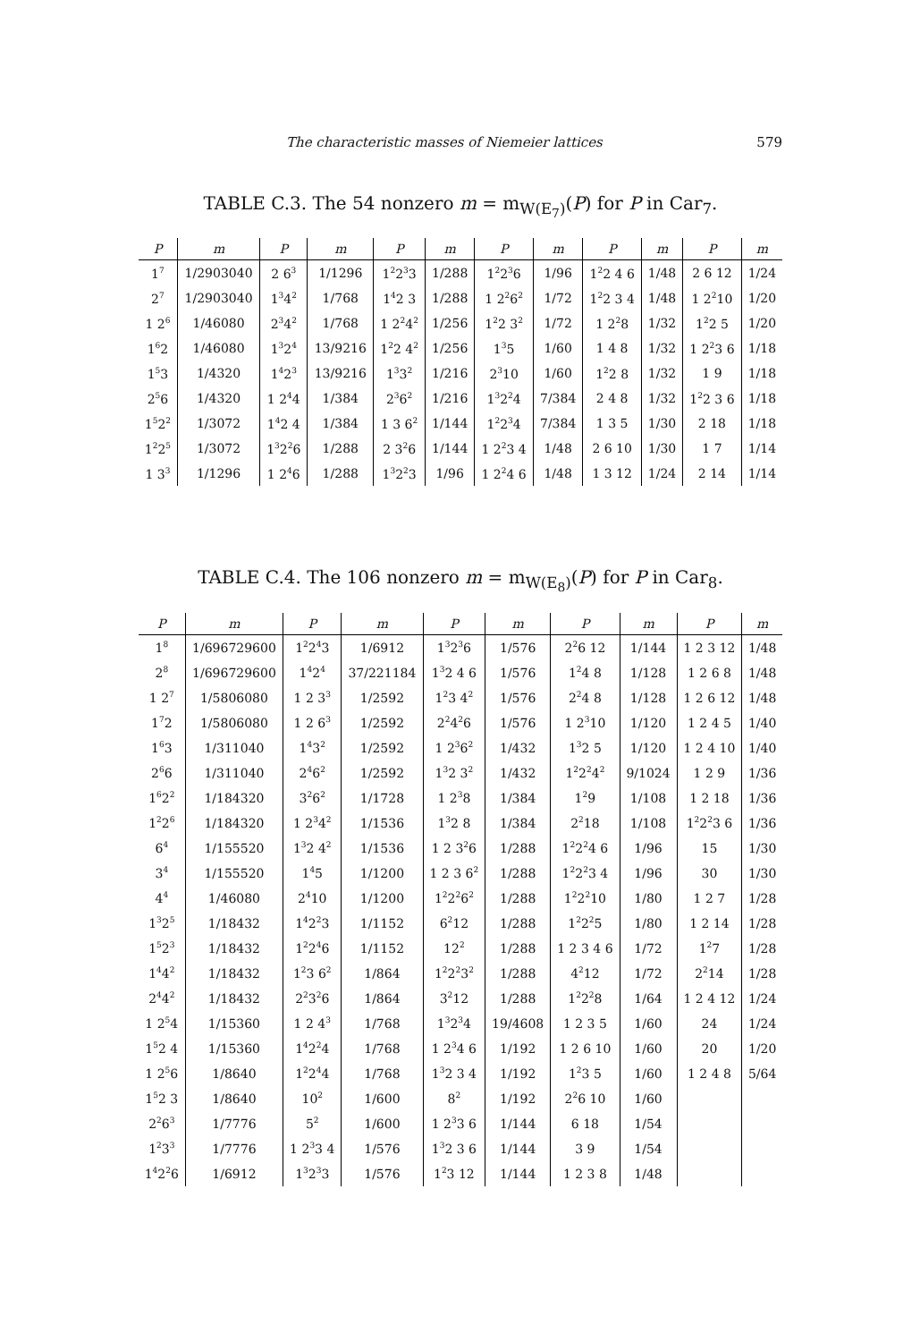The characteristic masses of Niemeier lattices 579
TABLE C.3. The 54 nonzero m = m<sub>W(E<sub>7</sub>)</sub>(P) for P in Car<sub>7</sub>.
| P | m | P | m | P | m | P | m | P | m | P | m |
| --- | --- | --- | --- | --- | --- | --- | --- | --- | --- | --- | --- |
| 1<sup>7</sup> | 1/2903040 | 2 6<sup>3</sup> | 1/1296 | 1<sup>2</sup>2<sup>3</sup>3 | 1/288 | 1<sup>2</sup>2<sup>3</sup>6 | 1/96 | 1<sup>2</sup>2 4 6 | 1/48 | 2 6 12 | 1/24 |
| 2<sup>7</sup> | 1/2903040 | 1<sup>3</sup>4<sup>2</sup> | 1/768 | 1<sup>4</sup>2 3 | 1/288 | 1 2<sup>2</sup>6<sup>2</sup> | 1/72 | 1<sup>2</sup>2 3 4 | 1/48 | 1 2<sup>2</sup>10 | 1/20 |
| 1 2<sup>6</sup> | 1/46080 | 2<sup>3</sup>4<sup>2</sup> | 1/768 | 1 2<sup>2</sup>4<sup>2</sup> | 1/256 | 1<sup>2</sup>2 3<sup>2</sup> | 1/72 | 1 2<sup>2</sup>8 | 1/32 | 1<sup>2</sup>2 5 | 1/20 |
| 1<sup>6</sup>2 | 1/46080 | 1<sup>3</sup>2<sup>4</sup> | 13/9216 | 1<sup>2</sup>2 4<sup>2</sup> | 1/256 | 1<sup>3</sup>5 | 1/60 | 1 4 8 | 1/32 | 1 2<sup>2</sup>3 6 | 1/18 |
| 1<sup>5</sup>3 | 1/4320 | 1<sup>4</sup>2<sup>3</sup> | 13/9216 | 1<sup>3</sup>3<sup>2</sup> | 1/216 | 2<sup>3</sup>10 | 1/60 | 1<sup>2</sup>2 8 | 1/32 | 1 9 | 1/18 |
| 2<sup>5</sup>6 | 1/4320 | 1 2<sup>4</sup>4 | 1/384 | 2<sup>3</sup>6<sup>2</sup> | 1/216 | 1<sup>3</sup>2<sup>2</sup>4 | 7/384 | 2 4 8 | 1/32 | 1<sup>2</sup>2 3 6 | 1/18 |
| 1<sup>5</sup>2<sup>2</sup> | 1/3072 | 1<sup>4</sup>2 4 | 1/384 | 1 3 6<sup>2</sup> | 1/144 | 1<sup>2</sup>2<sup>3</sup>4 | 7/384 | 1 3 5 | 1/30 | 2 18 | 1/18 |
| 1<sup>2</sup>2<sup>5</sup> | 1/3072 | 1<sup>3</sup>2<sup>2</sup>6 | 1/288 | 2 3<sup>2</sup>6 | 1/144 | 1 2<sup>2</sup>3 4 | 1/48 | 2 6 10 | 1/30 | 1 7 | 1/14 |
| 1 3<sup>3</sup> | 1/1296 | 1 2<sup>4</sup>6 | 1/288 | 1<sup>3</sup>2<sup>2</sup>3 | 1/96 | 1 2<sup>2</sup>4 6 | 1/48 | 1 3 12 | 1/24 | 2 14 | 1/14 |
TABLE C.4. The 106 nonzero m = m<sub>W(E<sub>8</sub>)</sub>(P) for P in Car<sub>8</sub>.
| P | m | P | m | P | m | P | m | P | m |
| --- | --- | --- | --- | --- | --- | --- | --- | --- | --- |
| 1<sup>8</sup> | 1/696729600 | 1<sup>2</sup>2<sup>4</sup>3 | 1/6912 | 1<sup>3</sup>2<sup>3</sup>6 | 1/576 | 2<sup>2</sup>6 12 | 1/144 | 1 2 3 12 | 1/48 |
| 2<sup>8</sup> | 1/696729600 | 1<sup>4</sup>2<sup>4</sup> | 37/221184 | 1<sup>3</sup>2 4 6 | 1/576 | 1<sup>2</sup>4 8 | 1/128 | 1 2 6 8 | 1/48 |
| 1 2<sup>7</sup> | 1/5806080 | 1 2 3<sup>3</sup> | 1/2592 | 1<sup>2</sup>3 4<sup>2</sup> | 1/576 | 2<sup>2</sup>4 8 | 1/128 | 1 2 6 12 | 1/48 |
| 1<sup>7</sup>2 | 1/5806080 | 1 2 6<sup>3</sup> | 1/2592 | 2<sup>2</sup>4<sup>2</sup>6 | 1/576 | 1 2<sup>3</sup>10 | 1/120 | 1 2 4 5 | 1/40 |
| 1<sup>6</sup>3 | 1/311040 | 1<sup>4</sup>3<sup>2</sup> | 1/2592 | 1 2<sup>3</sup>6<sup>2</sup> | 1/432 | 1<sup>3</sup>2 5 | 1/120 | 1 2 4 10 | 1/40 |
| 2<sup>6</sup>6 | 1/311040 | 2<sup>4</sup>6<sup>2</sup> | 1/2592 | 1<sup>3</sup>2 3<sup>2</sup> | 1/432 | 1<sup>2</sup>2<sup>2</sup>4<sup>2</sup> | 9/1024 | 1 2 9 | 1/36 |
| 1<sup>6</sup>2<sup>2</sup> | 1/184320 | 3<sup>2</sup>6<sup>2</sup> | 1/1728 | 1 2<sup>3</sup>8 | 1/384 | 1<sup>2</sup>9 | 1/108 | 1 2 18 | 1/36 |
| 1<sup>2</sup>2<sup>6</sup> | 1/184320 | 1 2<sup>3</sup>4<sup>2</sup> | 1/1536 | 1<sup>3</sup>2 8 | 1/384 | 2<sup>2</sup>18 | 1/108 | 1<sup>2</sup>2<sup>2</sup>3 6 | 1/36 |
| 6<sup>4</sup> | 1/155520 | 1<sup>3</sup>2 4<sup>2</sup> | 1/1536 | 1 2 3<sup>2</sup>6 | 1/288 | 1<sup>2</sup>2<sup>2</sup>4 6 | 1/96 | 15 | 1/30 |
| 3<sup>4</sup> | 1/155520 | 1<sup>4</sup>5 | 1/1200 | 1 2 3 6<sup>2</sup> | 1/288 | 1<sup>2</sup>2<sup>2</sup>3 4 | 1/96 | 30 | 1/30 |
| 4<sup>4</sup> | 1/46080 | 2<sup>4</sup>10 | 1/1200 | 1<sup>2</sup>2<sup>2</sup>6<sup>2</sup> | 1/288 | 1<sup>2</sup>2<sup>2</sup>10 | 1/80 | 1 2 7 | 1/28 |
| 1<sup>3</sup>2<sup>5</sup> | 1/18432 | 1<sup>4</sup>2<sup>2</sup>3 | 1/1152 | 6<sup>2</sup>12 | 1/288 | 1<sup>2</sup>2<sup>2</sup>5 | 1/80 | 1 2 14 | 1/28 |
| 1<sup>5</sup>2<sup>3</sup> | 1/18432 | 1<sup>2</sup>2<sup>4</sup>6 | 1/1152 | 12<sup>2</sup> | 1/288 | 1 2 3 4 6 | 1/72 | 1<sup>2</sup>7 | 1/28 |
| 1<sup>4</sup>4<sup>2</sup> | 1/18432 | 1<sup>2</sup>3 6<sup>2</sup> | 1/864 | 1<sup>2</sup>2<sup>2</sup>3<sup>2</sup> | 1/288 | 4<sup>2</sup>12 | 1/72 | 2<sup>2</sup>14 | 1/28 |
| 2<sup>4</sup>4<sup>2</sup> | 1/18432 | 2<sup>2</sup>3<sup>2</sup>6 | 1/864 | 3<sup>2</sup>12 | 1/288 | 1<sup>2</sup>2<sup>2</sup>8 | 1/64 | 1 2 4 12 | 1/24 |
| 1 2<sup>5</sup>4 | 1/15360 | 1 2 4<sup>3</sup> | 1/768 | 1<sup>3</sup>2<sup>3</sup>4 | 19/4608 | 1 2 3 5 | 1/60 | 24 | 1/24 |
| 1<sup>5</sup>2 4 | 1/15360 | 1<sup>4</sup>2<sup>2</sup>4 | 1/768 | 1 2<sup>3</sup>4 6 | 1/192 | 1 2 6 10 | 1/60 | 20 | 1/20 |
| 1 2<sup>5</sup>6 | 1/8640 | 1<sup>2</sup>2<sup>4</sup>4 | 1/768 | 1<sup>3</sup>2 3 4 | 1/192 | 1<sup>2</sup>3 5 | 1/60 | 1 2 4 8 | 5/64 |
| 1<sup>5</sup>2 3 | 1/8640 | 10<sup>2</sup> | 1/600 | 8<sup>2</sup> | 1/192 | 2<sup>2</sup>6 10 | 1/60 | | |
| 2<sup>2</sup>6<sup>3</sup> | 1/7776 | 5<sup>2</sup> | 1/600 | 1 2<sup>3</sup>3 6 | 1/144 | 6 18 | 1/54 | | |
| 1<sup>2</sup>3<sup>3</sup> | 1/7776 | 1 2<sup>3</sup>3 4 | 1/576 | 1<sup>3</sup>2 3 6 | 1/144 | 3 9 | 1/54 | | |
| 1<sup>4</sup>2<sup>2</sup>6 | 1/6912 | 1<sup>3</sup>2<sup>3</sup>3 | 1/576 | 1<sup>2</sup>3 12 | 1/144 | 1 2 3 8 | 1/48 | | |